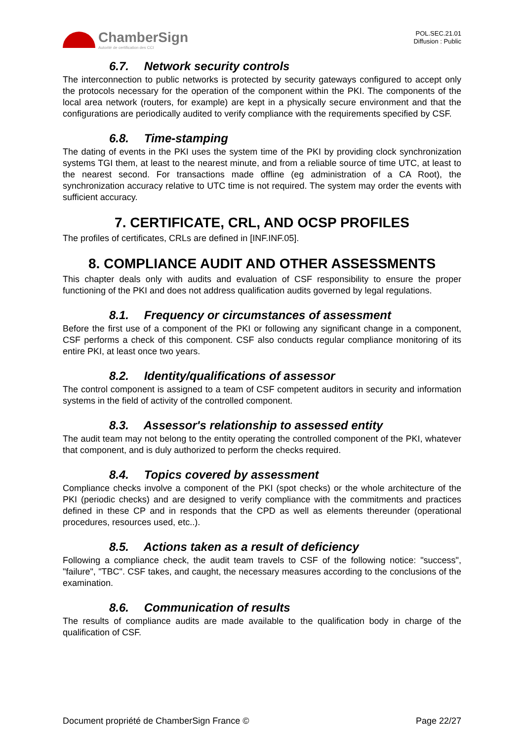ChamberSign
Autorité de certification des CCI
POL.SEC.21.01
Diffusion : Public
6.7. Network security controls
The interconnection to public networks is protected by security gateways configured to accept only the protocols necessary for the operation of the component within the PKI. The components of the local area network (routers, for example) are kept in a physically secure environment and that the configurations are periodically audited to verify compliance with the requirements specified by CSF.
6.8. Time-stamping
The dating of events in the PKI uses the system time of the PKI by providing clock synchronization systems TGI them, at least to the nearest minute, and from a reliable source of time UTC, at least to the nearest second. For transactions made offline (eg administration of a CA Root), the synchronization accuracy relative to UTC time is not required. The system may order the events with sufficient accuracy.
7. CERTIFICATE, CRL, AND OCSP PROFILES
The profiles of certificates, CRLs are defined in [INF.INF.05].
8. COMPLIANCE AUDIT AND OTHER ASSESSMENTS
This chapter deals only with audits and evaluation of CSF responsibility to ensure the proper functioning of the PKI and does not address qualification audits governed by legal regulations.
8.1. Frequency or circumstances of assessment
Before the first use of a component of the PKI or following any significant change in a component, CSF performs a check of this component. CSF also conducts regular compliance monitoring of its entire PKI, at least once two years.
8.2. Identity/qualifications of assessor
The control component is assigned to a team of CSF competent auditors in security and information systems in the field of activity of the controlled component.
8.3. Assessor's relationship to assessed entity
The audit team may not belong to the entity operating the controlled component of the PKI, whatever that component, and is duly authorized to perform the checks required.
8.4. Topics covered by assessment
Compliance checks involve a component of the PKI (spot checks) or the whole architecture of the PKI (periodic checks) and are designed to verify compliance with the commitments and practices defined in these CP and in responds that the CPD as well as elements thereunder (operational procedures, resources used, etc..).
8.5. Actions taken as a result of deficiency
Following a compliance check, the audit team travels to CSF of the following notice: "success", "failure", "TBC". CSF takes, and caught, the necessary measures according to the conclusions of the examination.
8.6. Communication of results
The results of compliance audits are made available to the qualification body in charge of the qualification of CSF.
Document propriété de ChamberSign France © Page 22/27